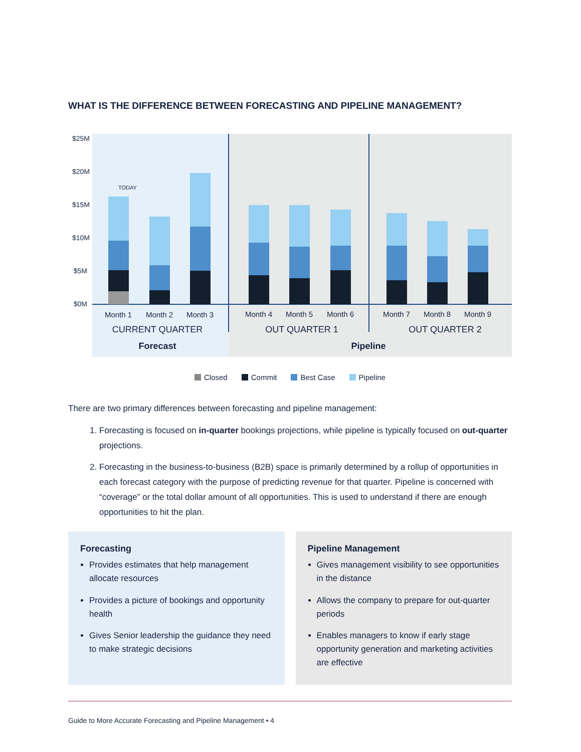WHAT IS THE DIFFERENCE BETWEEN FORECASTING AND PIPELINE MANAGEMENT?
$25M
$20M
$15M
$10M
$5M
$0M
TODAY
Month 1
Month 2
Month 3
Month 4
Month 5
Month 6
Month 7
Month 8
Month 9
CURRENT QUARTER
OUT QUARTER 1
OUT QUARTER 2
Forecast
Pipeline
Closed Commit Best Case Pipeline
There are two primary differences between forecasting and pipeline management:
1. Forecasting is focused on in-quarter bookings projections, while pipeline is typically focused on out-quarter projections.
2. Forecasting in the business-to-business (B2B) space is primarily determined by a rollup of opportunities in each forecast category with the purpose of predicting revenue for that quarter. Pipeline is concerned with “coverage” or the total dollar amount of all opportunities. This is used to understand if there are enough opportunities to hit the plan.
Forecasting
Provides estimates that help management allocate resources
Provides a picture of bookings and opportunity health
Gives Senior leadership the guidance they need to make strategic decisions
Pipeline Management
Gives management visibility to see opportunities in the distance
Allows the company to prepare for out-quarter periods
Enables managers to know if early stage opportunity generation and marketing activities are effective
Guide to More Accurate Forecasting and Pipeline Management • 4